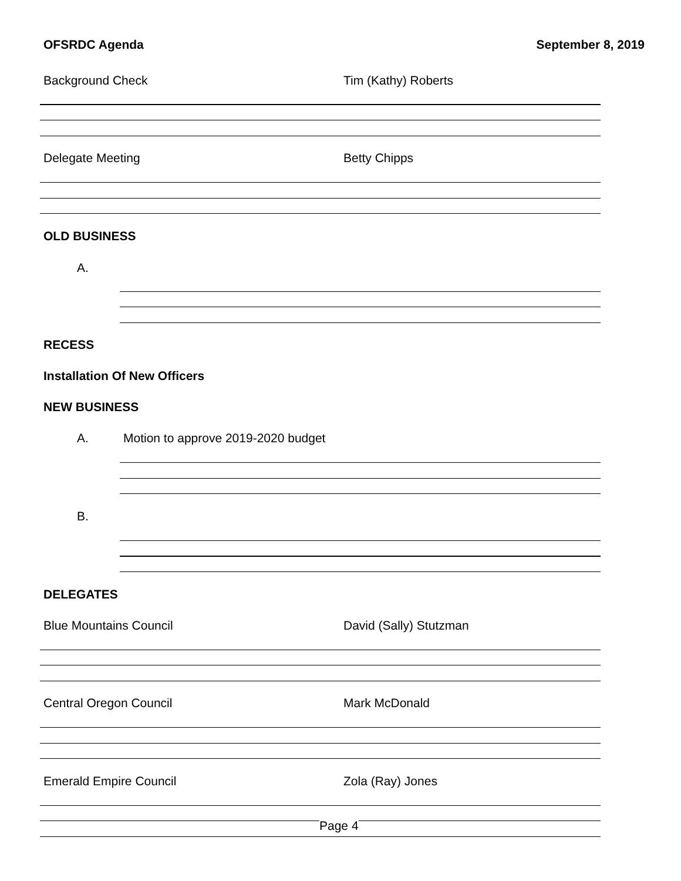OFSRDC Agenda September 8, 2019
Background Check Tim (Kathy) Roberts
Delegate Meeting Betty Chipps
OLD BUSINESS
A.
RECESS
Installation Of New Officers
NEW BUSINESS
A. Motion to approve 2019-2020 budget
B.
DELEGATES
Blue Mountains Council David (Sally) Stutzman
Central Oregon Council Mark McDonald
Emerald Empire Council Zola (Ray) Jones
Page 4